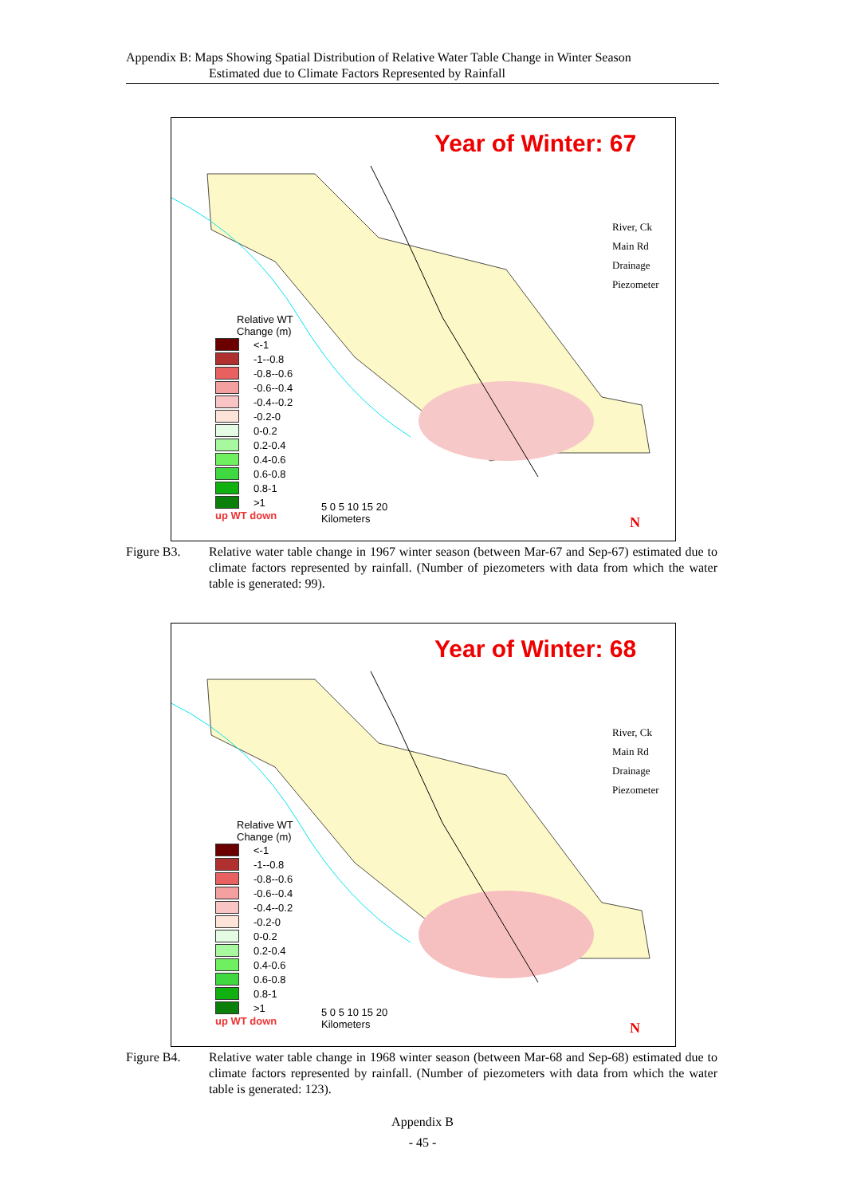Appendix B: Maps Showing Spatial Distribution of Relative Water Table Change in Winter Season
Estimated due to Climate Factors Represented by Rainfall
Year of Winter: 67
River, Ck
Main Rd
Drainage
Piezometer
Relative WT
Change (m)
<-1
-1--0.8
-0.8--0.6
-0.6--0.4
-0.4--0.2
-0.2-0
0-0.2
0.2-0.4
0.4-0.6
0.6-0.8
0.8-1
>1
up WT down
5 0 5 10 15 20
Kilometers
N
Figure B3. Relative water table change in 1967 winter season (between Mar-67 and Sep-67) estimated due to climate factors represented by rainfall. (Number of piezometers with data from which the water table is generated: 99).
Year of Winter: 68
River, Ck
Main Rd
Drainage
Piezometer
Relative WT
Change (m)
<-1
-1--0.8
-0.8--0.6
-0.6--0.4
-0.4--0.2
-0.2-0
0-0.2
0.2-0.4
0.4-0.6
0.6-0.8
0.8-1
>1
up WT down
5 0 5 10 15 20
Kilometers
N
Figure B4. Relative water table change in 1968 winter season (between Mar-68 and Sep-68) estimated due to climate factors represented by rainfall. (Number of piezometers with data from which the water table is generated: 123).
Appendix B
- 45 -